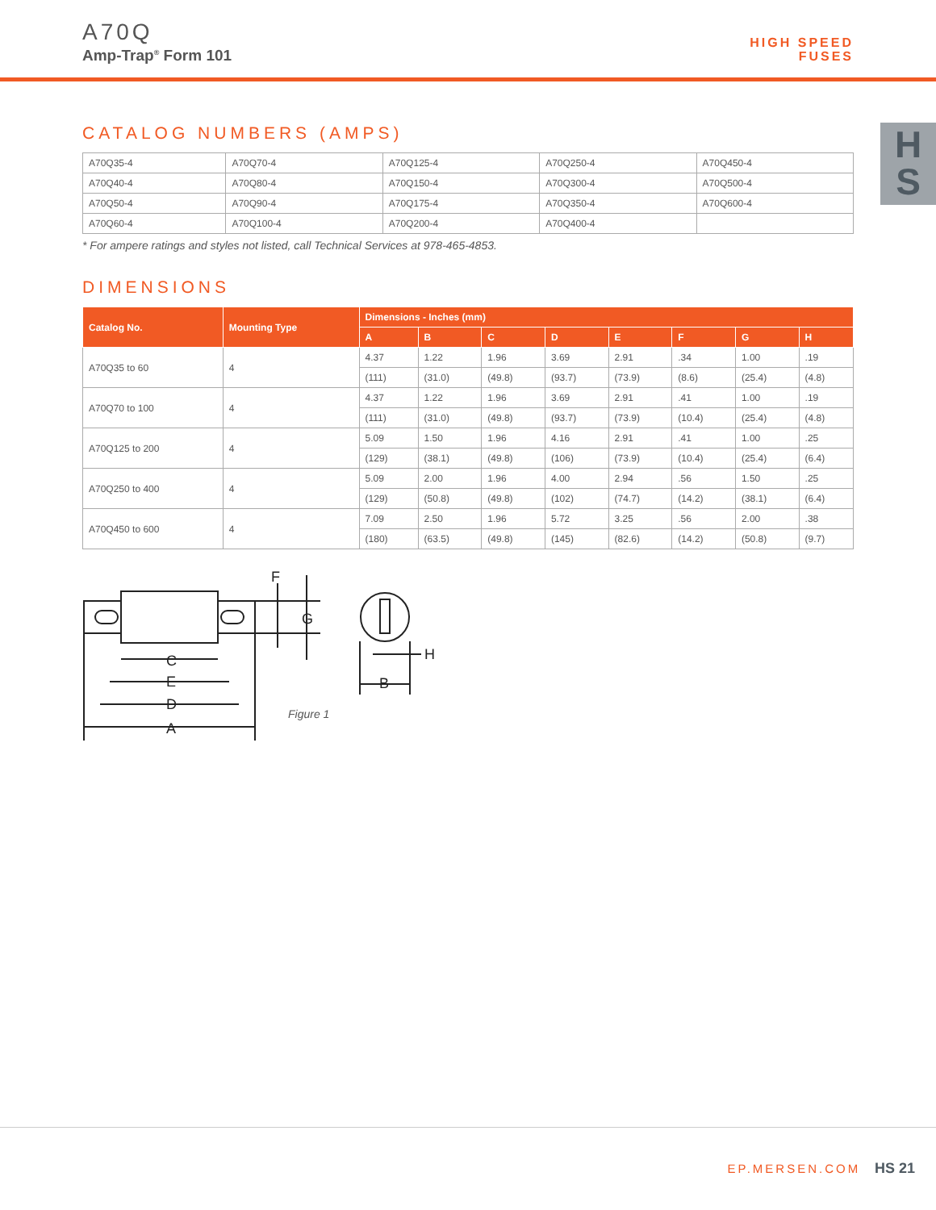A70Q
Amp-Trap<sup>®</sup> Form 101
HIGH SPEED
FUSES
H
S
CATALOG NUMBERS (AMPS)
| A70Q35-4 | A70Q70-4 | A70Q125-4 | A70Q250-4 | A70Q450-4 |
| A70Q40-4 | A70Q80-4 | A70Q150-4 | A70Q300-4 | A70Q500-4 |
| A70Q50-4 | A70Q90-4 | A70Q175-4 | A70Q350-4 | A70Q600-4 |
| A70Q60-4 | A70Q100-4 | A70Q200-4 | A70Q400-4 | |
* For ampere ratings and styles not listed, call Technical Services at 978-465-4853.
DIMENSIONS
| Catalog No. | Mounting Type | Dimensions - Inches (mm) | | | | | | | |
| --- | --- | --- | --- | --- | --- | --- | --- | --- | --- |
| | | A | B | C | D | E | F | G | H |
| A70Q35 to 60 | 4 | 4.37 | 1.22 | 1.96 | 3.69 | 2.91 | .34 | 1.00 | .19 |
| | | (111) | (31.0) | (49.8) | (93.7) | (73.9) | (8.6) | (25.4) | (4.8) |
| A70Q70 to 100 | 4 | 4.37 | 1.22 | 1.96 | 3.69 | 2.91 | .41 | 1.00 | .19 |
| | | (111) | (31.0) | (49.8) | (93.7) | (73.9) | (10.4) | (25.4) | (4.8) |
| A70Q125 to 200 | 4 | 5.09 | 1.50 | 1.96 | 4.16 | 2.91 | .41 | 1.00 | .25 |
| | | (129) | (38.1) | (49.8) | (106) | (73.9) | (10.4) | (25.4) | (6.4) |
| A70Q250 to 400 | 4 | 5.09 | 2.00 | 1.96 | 4.00 | 2.94 | .56 | 1.50 | .25 |
| | | (129) | (50.8) | (49.8) | (102) | (74.7) | (14.2) | (38.1) | (6.4) |
| A70Q450 to 600 | 4 | 7.09 | 2.50 | 1.96 | 5.72 | 3.25 | .56 | 2.00 | .38 |
| | | (180) | (63.5) | (49.8) | (145) | (82.6) | (14.2) | (50.8) | (9.7) |
F
G
C
E
D
A
B
H
Figure 1
EP.MERSEN.COM HS 21